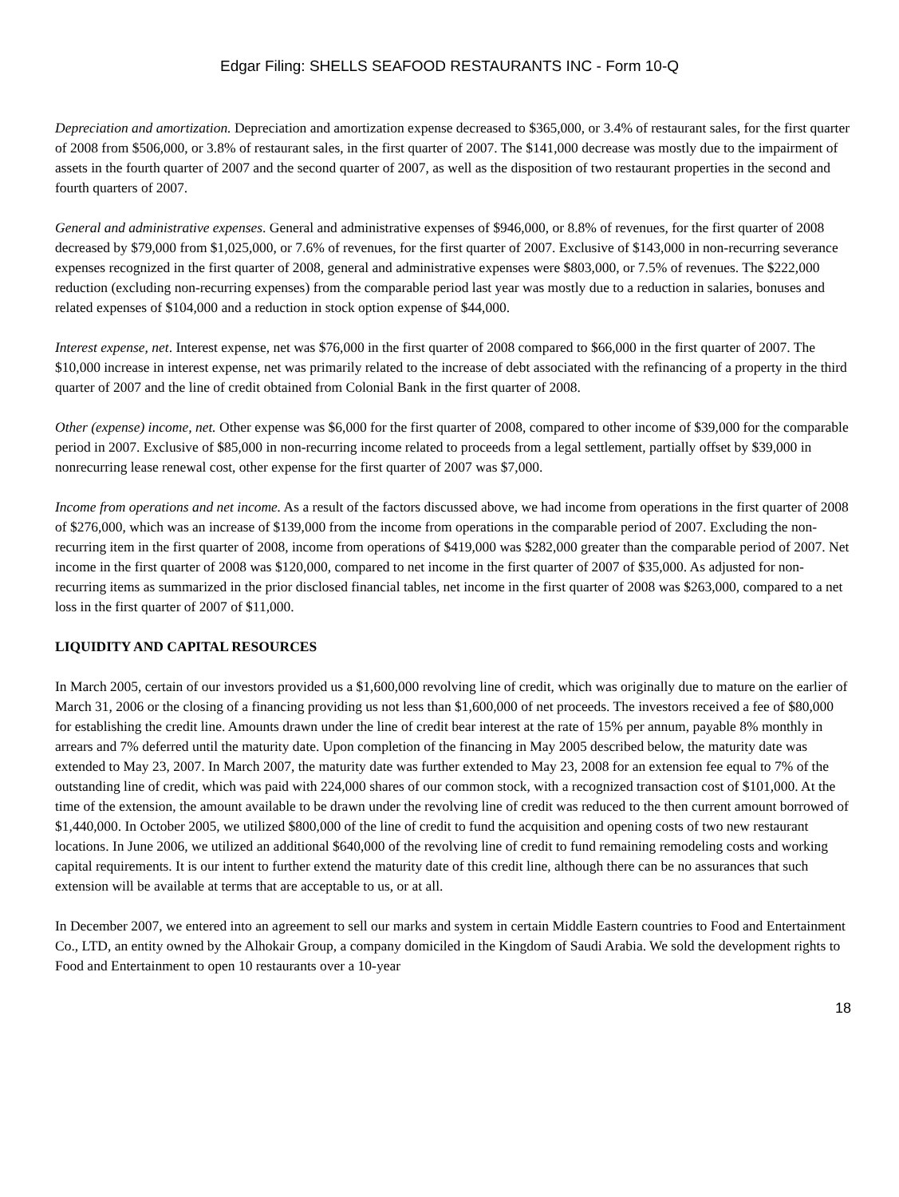Edgar Filing: SHELLS SEAFOOD RESTAURANTS INC - Form 10-Q
Depreciation and amortization. Depreciation and amortization expense decreased to $365,000, or 3.4% of restaurant sales, for the first quarter of 2008 from $506,000, or 3.8% of restaurant sales, in the first quarter of 2007. The $141,000 decrease was mostly due to the impairment of assets in the fourth quarter of 2007 and the second quarter of 2007, as well as the disposition of two restaurant properties in the second and fourth quarters of 2007.
General and administrative expenses. General and administrative expenses of $946,000, or 8.8% of revenues, for the first quarter of 2008 decreased by $79,000 from $1,025,000, or 7.6% of revenues, for the first quarter of 2007. Exclusive of $143,000 in non-recurring severance expenses recognized in the first quarter of 2008, general and administrative expenses were $803,000, or 7.5% of revenues. The $222,000 reduction (excluding non-recurring expenses) from the comparable period last year was mostly due to a reduction in salaries, bonuses and related expenses of $104,000 and a reduction in stock option expense of $44,000.
Interest expense, net. Interest expense, net was $76,000 in the first quarter of 2008 compared to $66,000 in the first quarter of 2007. The $10,000 increase in interest expense, net was primarily related to the increase of debt associated with the refinancing of a property in the third quarter of 2007 and the line of credit obtained from Colonial Bank in the first quarter of 2008.
Other (expense) income, net. Other expense was $6,000 for the first quarter of 2008, compared to other income of $39,000 for the comparable period in 2007. Exclusive of $85,000 in non-recurring income related to proceeds from a legal settlement, partially offset by $39,000 in nonrecurring lease renewal cost, other expense for the first quarter of 2007 was $7,000.
Income from operations and net income. As a result of the factors discussed above, we had income from operations in the first quarter of 2008 of $276,000, which was an increase of $139,000 from the income from operations in the comparable period of 2007. Excluding the non-recurring item in the first quarter of 2008, income from operations of $419,000 was $282,000 greater than the comparable period of 2007. Net income in the first quarter of 2008 was $120,000, compared to net income in the first quarter of 2007 of $35,000. As adjusted for non-recurring items as summarized in the prior disclosed financial tables, net income in the first quarter of 2008 was $263,000, compared to a net loss in the first quarter of 2007 of $11,000.
LIQUIDITY AND CAPITAL RESOURCES
In March 2005, certain of our investors provided us a $1,600,000 revolving line of credit, which was originally due to mature on the earlier of March 31, 2006 or the closing of a financing providing us not less than $1,600,000 of net proceeds. The investors received a fee of $80,000 for establishing the credit line. Amounts drawn under the line of credit bear interest at the rate of 15% per annum, payable 8% monthly in arrears and 7% deferred until the maturity date. Upon completion of the financing in May 2005 described below, the maturity date was extended to May 23, 2007. In March 2007, the maturity date was further extended to May 23, 2008 for an extension fee equal to 7% of the outstanding line of credit, which was paid with 224,000 shares of our common stock, with a recognized transaction cost of $101,000. At the time of the extension, the amount available to be drawn under the revolving line of credit was reduced to the then current amount borrowed of $1,440,000. In October 2005, we utilized $800,000 of the line of credit to fund the acquisition and opening costs of two new restaurant locations. In June 2006, we utilized an additional $640,000 of the revolving line of credit to fund remaining remodeling costs and working capital requirements. It is our intent to further extend the maturity date of this credit line, although there can be no assurances that such extension will be available at terms that are acceptable to us, or at all.
In December 2007, we entered into an agreement to sell our marks and system in certain Middle Eastern countries to Food and Entertainment Co., LTD, an entity owned by the Alhokair Group, a company domiciled in the Kingdom of Saudi Arabia. We sold the development rights to Food and Entertainment to open 10 restaurants over a 10-year
18